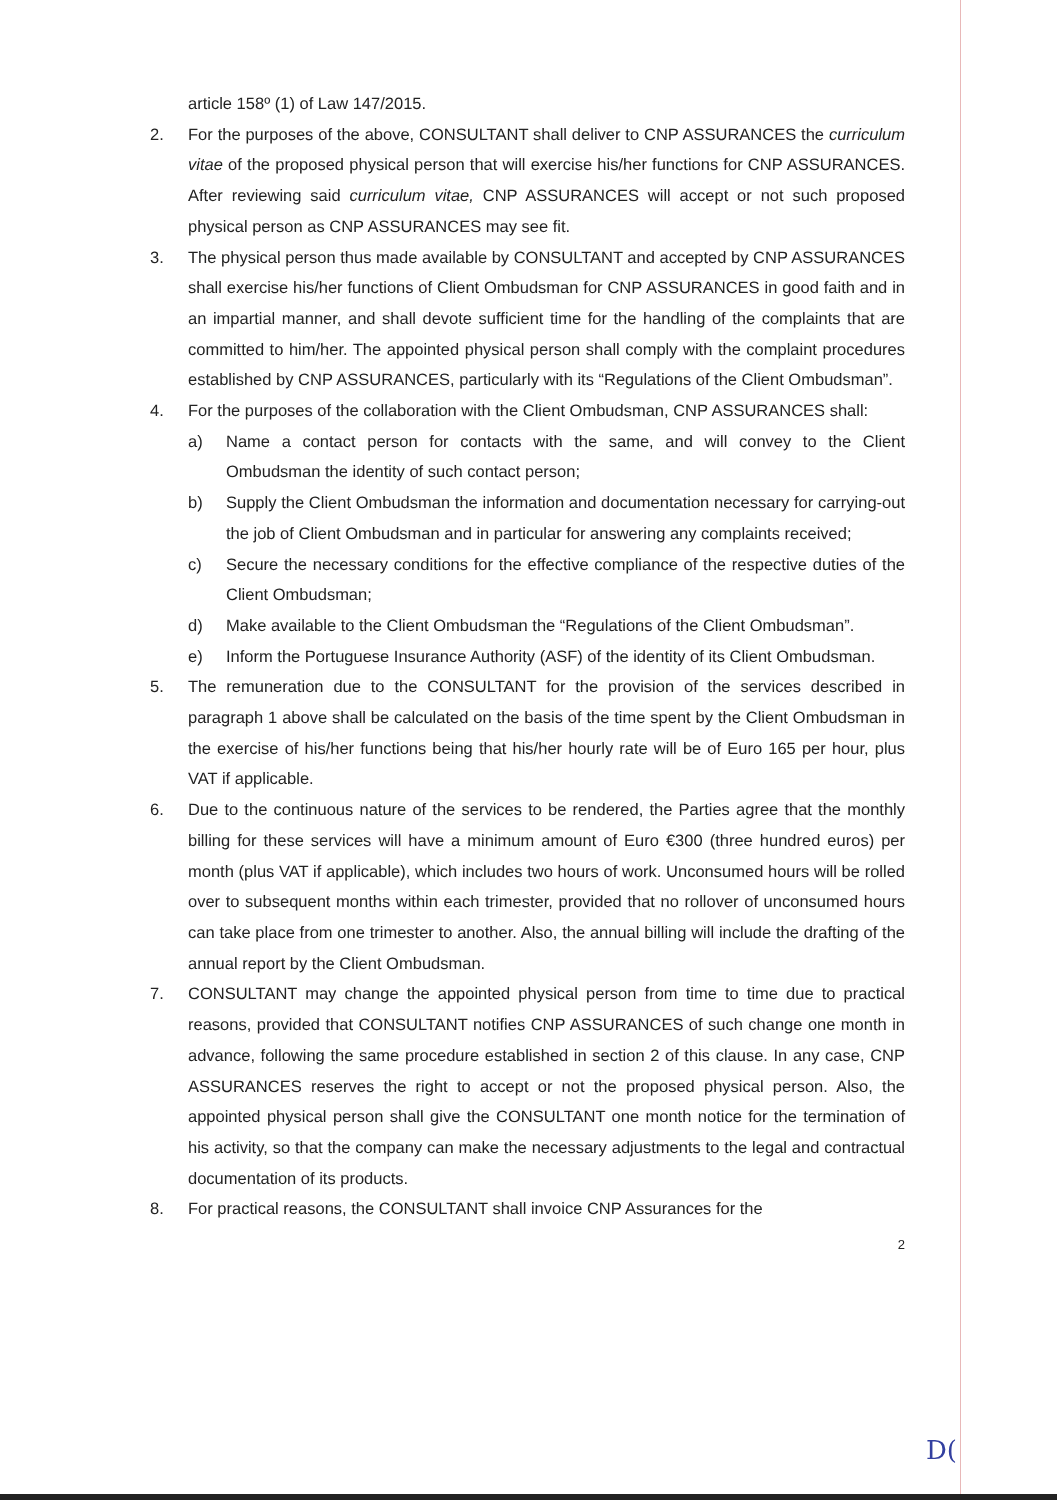article 158º (1) of Law 147/2015.
2. For the purposes of the above, CONSULTANT shall deliver to CNP ASSURANCES the curriculum vitae of the proposed physical person that will exercise his/her functions for CNP ASSURANCES. After reviewing said curriculum vitae, CNP ASSURANCES will accept or not such proposed physical person as CNP ASSURANCES may see fit.
3. The physical person thus made available by CONSULTANT and accepted by CNP ASSURANCES shall exercise his/her functions of Client Ombudsman for CNP ASSURANCES in good faith and in an impartial manner, and shall devote sufficient time for the handling of the complaints that are committed to him/her. The appointed physical person shall comply with the complaint procedures established by CNP ASSURANCES, particularly with its “Regulations of the Client Ombudsman”.
4. For the purposes of the collaboration with the Client Ombudsman, CNP ASSURANCES shall:
a) Name a contact person for contacts with the same, and will convey to the Client Ombudsman the identity of such contact person;
b) Supply the Client Ombudsman the information and documentation necessary for carrying-out the job of Client Ombudsman and in particular for answering any complaints received;
c) Secure the necessary conditions for the effective compliance of the respective duties of the Client Ombudsman;
d) Make available to the Client Ombudsman the “Regulations of the Client Ombudsman”.
e) Inform the Portuguese Insurance Authority (ASF) of the identity of its Client Ombudsman.
5. The remuneration due to the CONSULTANT for the provision of the services described in paragraph 1 above shall be calculated on the basis of the time spent by the Client Ombudsman in the exercise of his/her functions being that his/her hourly rate will be of Euro 165 per hour, plus VAT if applicable.
6. Due to the continuous nature of the services to be rendered, the Parties agree that the monthly billing for these services will have a minimum amount of Euro €300 (three hundred euros) per month (plus VAT if applicable), which includes two hours of work. Unconsumed hours will be rolled over to subsequent months within each trimester, provided that no rollover of unconsumed hours can take place from one trimester to another. Also, the annual billing will include the drafting of the annual report by the Client Ombudsman.
7. CONSULTANT may change the appointed physical person from time to time due to practical reasons, provided that CONSULTANT notifies CNP ASSURANCES of such change one month in advance, following the same procedure established in section 2 of this clause. In any case, CNP ASSURANCES reserves the right to accept or not the proposed physical person. Also, the appointed physical person shall give the CONSULTANT one month notice for the termination of his activity, so that the company can make the necessary adjustments to the legal and contractual documentation of its products.
8. For practical reasons, the CONSULTANT shall invoice CNP Assurances for the
2
D(